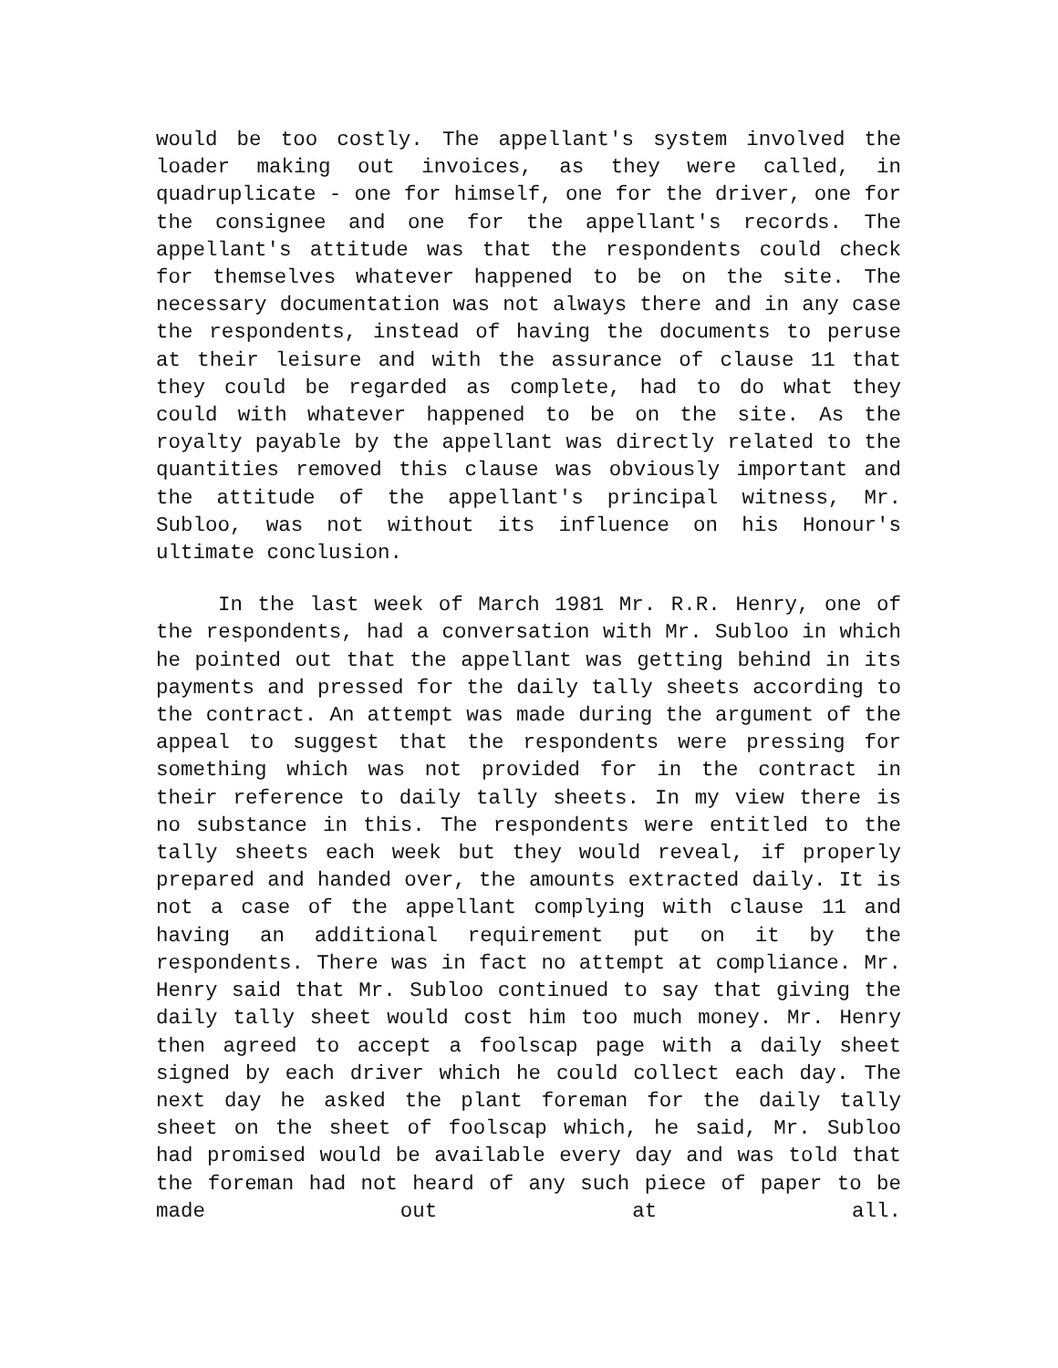would be too costly. The appellant's system involved the loader making out invoices, as they were called, in quadruplicate - one for himself, one for the driver, one for the consignee and one for the appellant's records. The appellant's attitude was that the respondents could check for themselves whatever happened to be on the site. The necessary documentation was not always there and in any case the respondents, instead of having the documents to peruse at their leisure and with the assurance of clause 11 that they could be regarded as complete, had to do what they could with whatever happened to be on the site. As the royalty payable by the appellant was directly related to the quantities removed this clause was obviously important and the attitude of the appellant's principal witness, Mr. Subloo, was not without its influence on his Honour's ultimate conclusion.
In the last week of March 1981 Mr. R.R. Henry, one of the respondents, had a conversation with Mr. Subloo in which he pointed out that the appellant was getting behind in its payments and pressed for the daily tally sheets according to the contract. An attempt was made during the argument of the appeal to suggest that the respondents were pressing for something which was not provided for in the contract in their reference to daily tally sheets. In my view there is no substance in this. The respondents were entitled to the tally sheets each week but they would reveal, if properly prepared and handed over, the amounts extracted daily. It is not a case of the appellant complying with clause 11 and having an additional requirement put on it by the respondents. There was in fact no attempt at compliance. Mr. Henry said that Mr. Subloo continued to say that giving the daily tally sheet would cost him too much money. Mr. Henry then agreed to accept a foolscap page with a daily sheet signed by each driver which he could collect each day. The next day he asked the plant foreman for the daily tally sheet on the sheet of foolscap which, he said, Mr. Subloo had promised would be available every day and was told that the foreman had not heard of any such piece of paper to be made out at all.